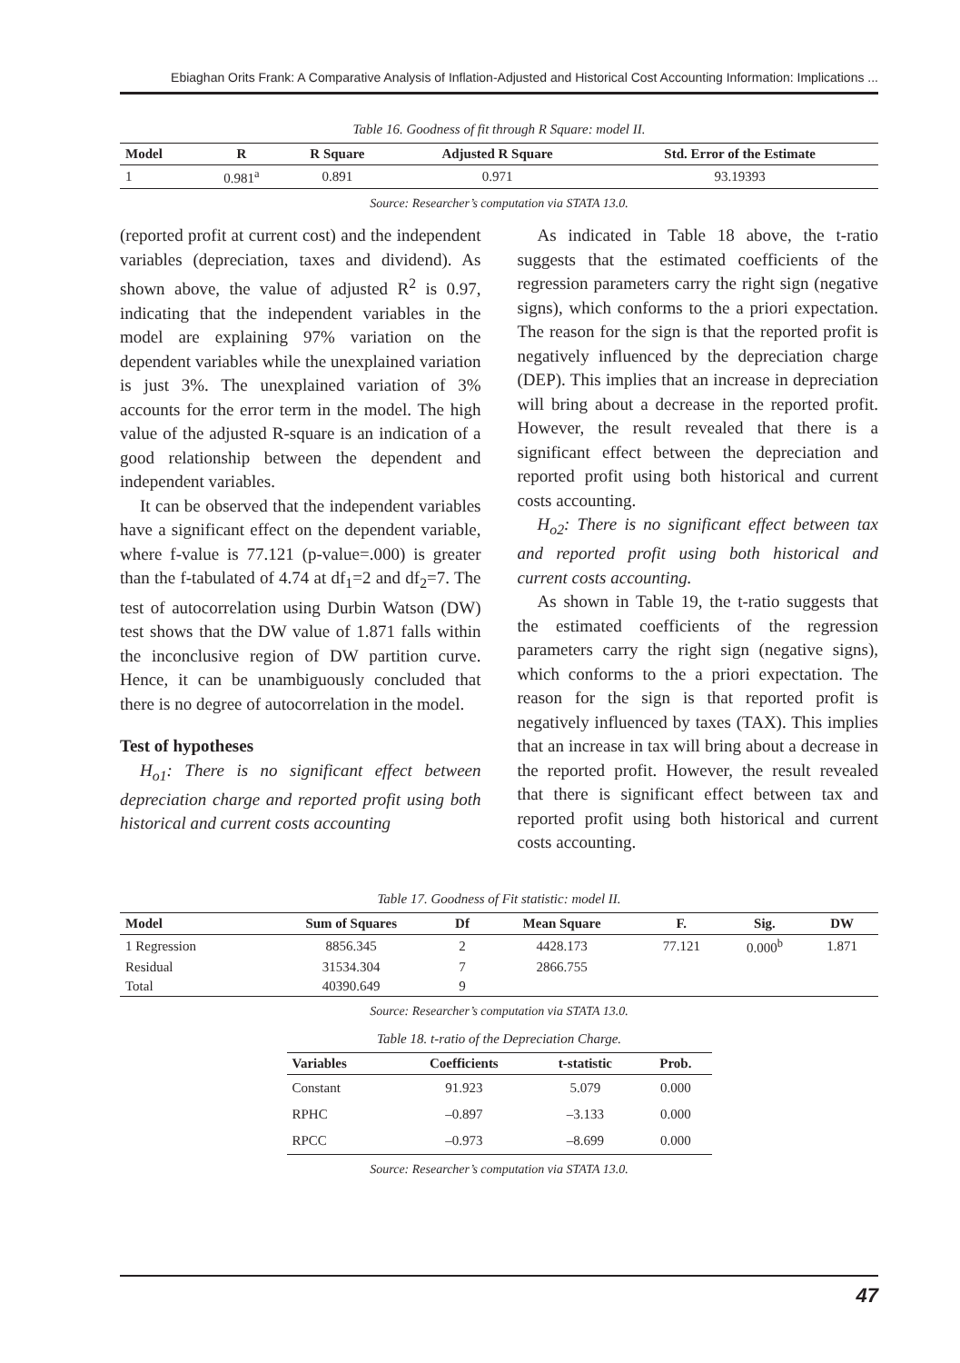Ebiaghan Orits Frank: A Comparative Analysis of Inflation-Adjusted and Historical Cost Accounting Information: Implications ...
Table 16. Goodness of fit through R Square: model II.
| Model | R | R Square | Adjusted R Square | Std. Error of the Estimate |
| --- | --- | --- | --- | --- |
| 1 | 0.981<sup>a</sup> | 0.891 | 0.971 | 93.19393 |
Source: Researcher’s computation via STATA 13.0.
(reported profit at current cost) and the independent variables (depreciation, taxes and dividend). As shown above, the value of adjusted R<sup>2</sup> is 0.97, indicating that the independent variables in the model are explaining 97% variation on the dependent variables while the unexplained variation is just 3%. The unexplained variation of 3% accounts for the error term in the model. The high value of the adjusted R-square is an indication of a good relationship between the dependent and independent variables.
It can be observed that the independent variables have a significant effect on the dependent variable, where f-value is 77.121 (p-value=.000) is greater than the f-tabulated of 4.74 at df<sub>1</sub>=2 and df<sub>2</sub>=7. The test of autocorrelation using Durbin Watson (DW) test shows that the DW value of 1.871 falls within the inconclusive region of DW partition curve. Hence, it can be unambiguously concluded that there is no degree of autocorrelation in the model.
Test of hypotheses
H<sub>o1</sub>: There is no significant effect between depreciation charge and reported profit using both historical and current costs accounting
As indicated in Table 18 above, the t-ratio suggests that the estimated coefficients of the regression parameters carry the right sign (negative signs), which conforms to the a priori expectation. The reason for the sign is that the reported profit is negatively influenced by the depreciation charge (DEP). This implies that an increase in depreciation will bring about a decrease in the reported profit. However, the result revealed that there is a significant effect between the depreciation and reported profit using both historical and current costs accounting.
H<sub>o2</sub>: There is no significant effect between tax and reported profit using both historical and current costs accounting.
As shown in Table 19, the t-ratio suggests that the estimated coefficients of the regression parameters carry the right sign (negative signs), which conforms to the a priori expectation. The reason for the sign is that reported profit is negatively influenced by taxes (TAX). This implies that an increase in tax will bring about a decrease in the reported profit. However, the result revealed that there is significant effect between tax and reported profit using both historical and current costs accounting.
Table 17. Goodness of Fit statistic: model II.
| Model | Sum of Squares | Df | Mean Square | F. | Sig. | DW |
| --- | --- | --- | --- | --- | --- | --- |
| 1 Regression | 8856.345 | 2 | 4428.173 | 77.121 | 0.000<sup>b</sup> | 1.871 |
| Residual | 31534.304 | 7 | 2866.755 | | | |
| Total | 40390.649 | 9 | | | | |
Source: Researcher’s computation via STATA 13.0.
Table 18. t-ratio of the Depreciation Charge.
| Variables | Coefficients | t-statistic | Prob. |
| --- | --- | --- | --- |
| Constant | 91.923 | 5.079 | 0.000 |
| RPHC | –0.897 | –3.133 | 0.000 |
| RPCC | –0.973 | –8.699 | 0.000 |
Source: Researcher’s computation via STATA 13.0.
47